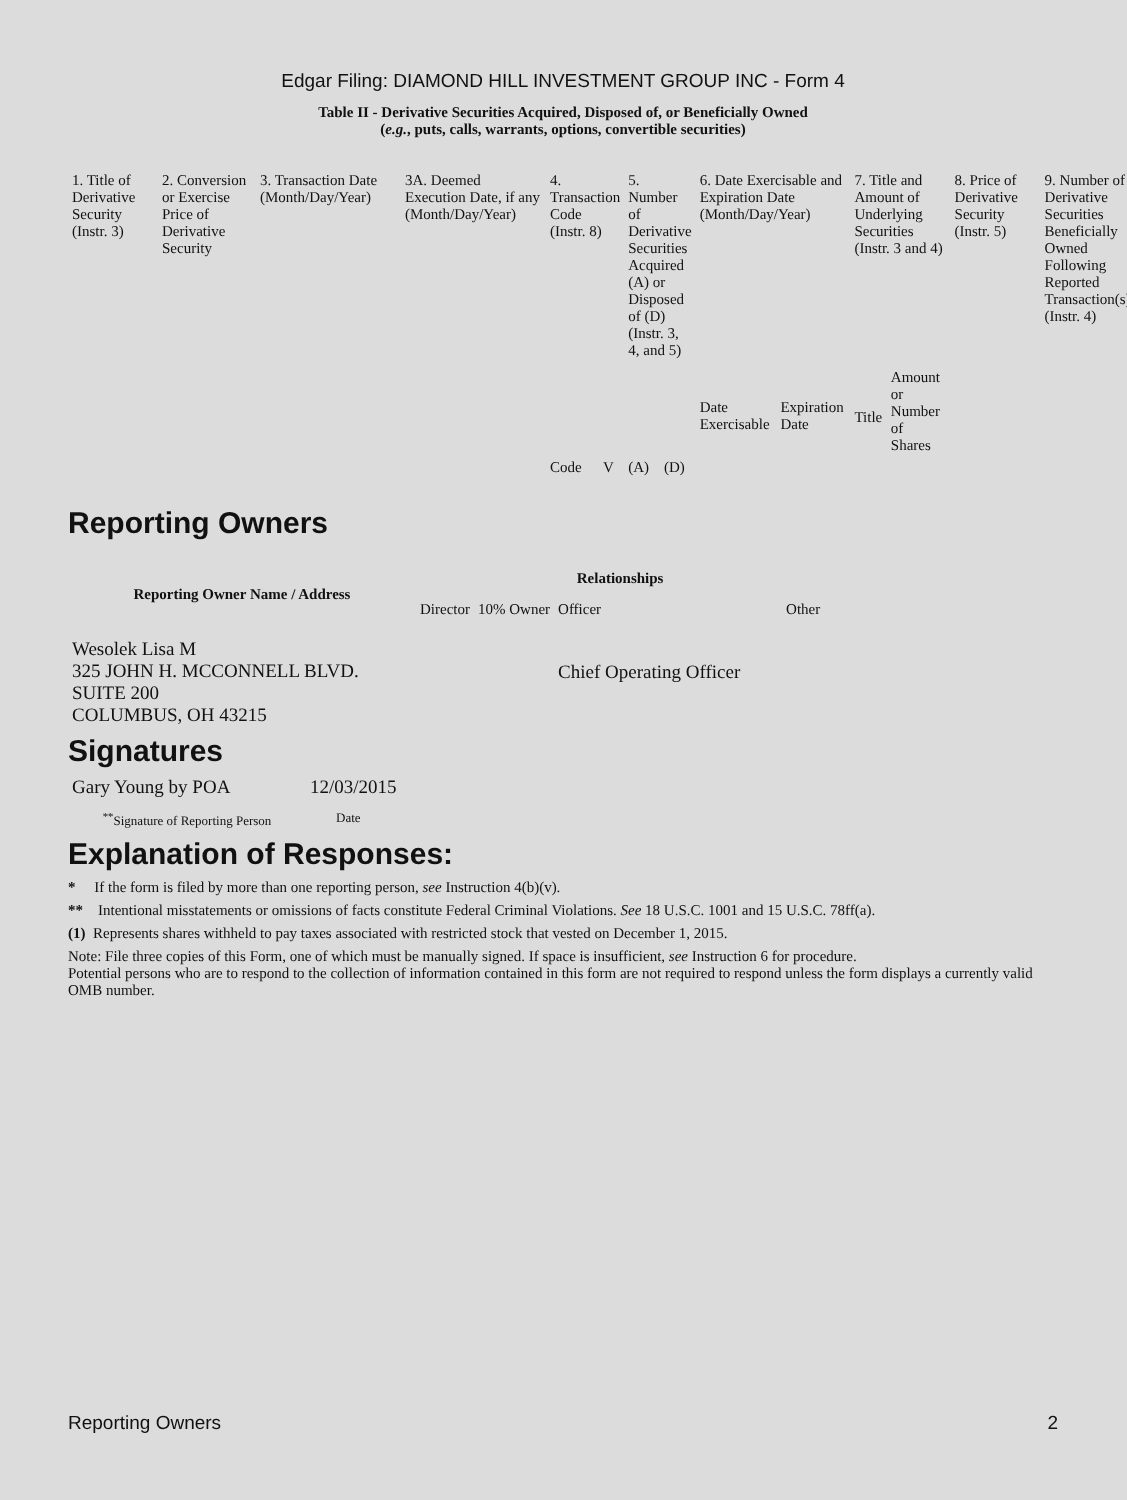Edgar Filing: DIAMOND HILL INVESTMENT GROUP INC - Form 4
Table II - Derivative Securities Acquired, Disposed of, or Beneficially Owned
(e.g., puts, calls, warrants, options, convertible securities)
| 1. Title of Derivative Security (Instr. 3) | 2. Conversion or Exercise Price of Derivative Security | 3. Transaction Date (Month/Day/Year) | 3A. Deemed Execution Date, if any (Month/Day/Year) | 4. Transaction Code (Instr. 8) | | 5. Number of Derivative Securities Acquired (A) or Disposed of (D) (Instr. 3, 4, and 5) | | 6. Date Exercisable and Expiration Date (Month/Day/Year) | | 7. Title and Amount of Underlying Securities (Instr. 3 and 4) | | 8. Price of Derivative Security (Instr. 5) | 9. Number of Derivative Securities Beneficially Owned Following Reported Transaction(s) (Instr. 4) |
| | | | | Code | V | (A) | (D) | Date Exercisable | Expiration Date | Title | Amount or Number of Shares | | |
Reporting Owners
| Reporting Owner Name / Address | Relationships | | | |
| --- | --- | --- | --- | --- |
| | Director | 10% Owner | Officer | Other |
| Wesolek Lisa M 325 JOHN H. MCCONNELL BLVD. SUITE 200 COLUMBUS, OH 43215 | | | Chief Operating Officer | |
Signatures
| Gary Young by POA | 12/03/2015 |
| <sup>**</sup> Signature of Reporting Person | Date |
Explanation of Responses:
* If the form is filed by more than one reporting person, see Instruction 4(b)(v).
** Intentional misstatements or omissions of facts constitute Federal Criminal Violations. See 18 U.S.C. 1001 and 15 U.S.C. 78ff(a).
(1) Represents shares withheld to pay taxes associated with restricted stock that vested on December 1, 2015.
Note: File three copies of this Form, one of which must be manually signed. If space is insufficient, see Instruction 6 for procedure.
Potential persons who are to respond to the collection of information contained in this form are not required to respond unless the form displays a currently valid OMB number.
Reporting Owners 2